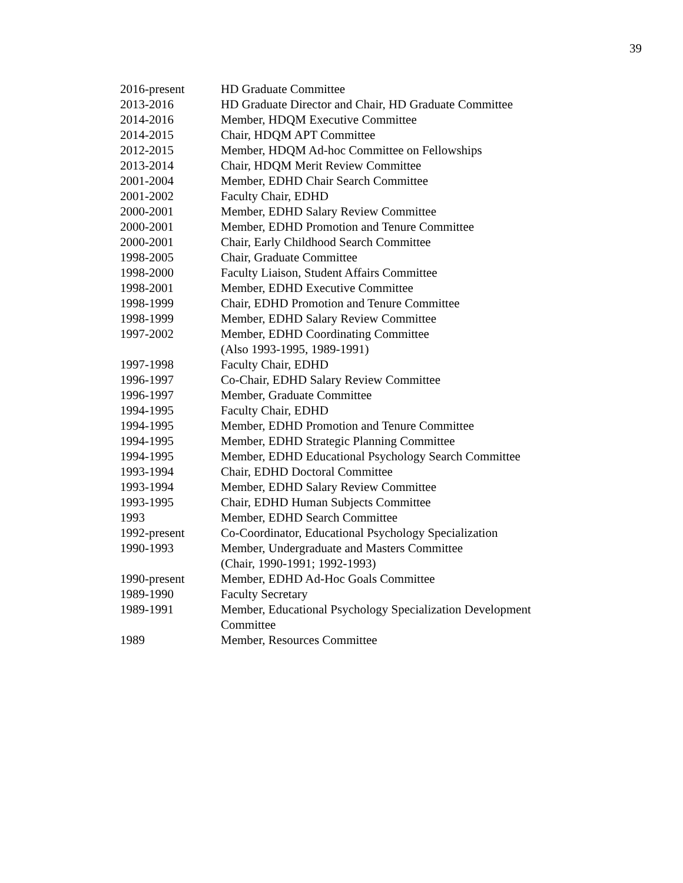39
2016-present HD Graduate Committee
2013-2016 HD Graduate Director and Chair, HD Graduate Committee
2014-2016 Member, HDQM Executive Committee
2014-2015 Chair, HDQM APT Committee
2012-2015 Member, HDQM Ad-hoc Committee on Fellowships
2013-2014 Chair, HDQM Merit Review Committee
2001-2004 Member, EDHD Chair Search Committee
2001-2002 Faculty Chair, EDHD
2000-2001 Member, EDHD Salary Review Committee
2000-2001 Member, EDHD Promotion and Tenure Committee
2000-2001 Chair, Early Childhood Search Committee
1998-2005 Chair, Graduate Committee
1998-2000 Faculty Liaison, Student Affairs Committee
1998-2001 Member, EDHD Executive Committee
1998-1999 Chair, EDHD Promotion and Tenure Committee
1998-1999 Member, EDHD Salary Review Committee
1997-2002 Member, EDHD Coordinating Committee
(Also 1993-1995, 1989-1991)
1997-1998 Faculty Chair, EDHD
1996-1997 Co-Chair, EDHD Salary Review Committee
1996-1997 Member, Graduate Committee
1994-1995 Faculty Chair, EDHD
1994-1995 Member, EDHD Promotion and Tenure Committee
1994-1995 Member, EDHD Strategic Planning Committee
1994-1995 Member, EDHD Educational Psychology Search Committee
1993-1994 Chair, EDHD Doctoral Committee
1993-1994 Member, EDHD Salary Review Committee
1993-1995 Chair, EDHD Human Subjects Committee
1993 Member, EDHD Search Committee
1992-present Co-Coordinator, Educational Psychology Specialization
1990-1993 Member, Undergraduate and Masters Committee
(Chair, 1990-1991; 1992-1993)
1990-present Member, EDHD Ad-Hoc Goals Committee
1989-1990 Faculty Secretary
1989-1991 Member, Educational Psychology Specialization Development
Committee
1989 Member, Resources Committee